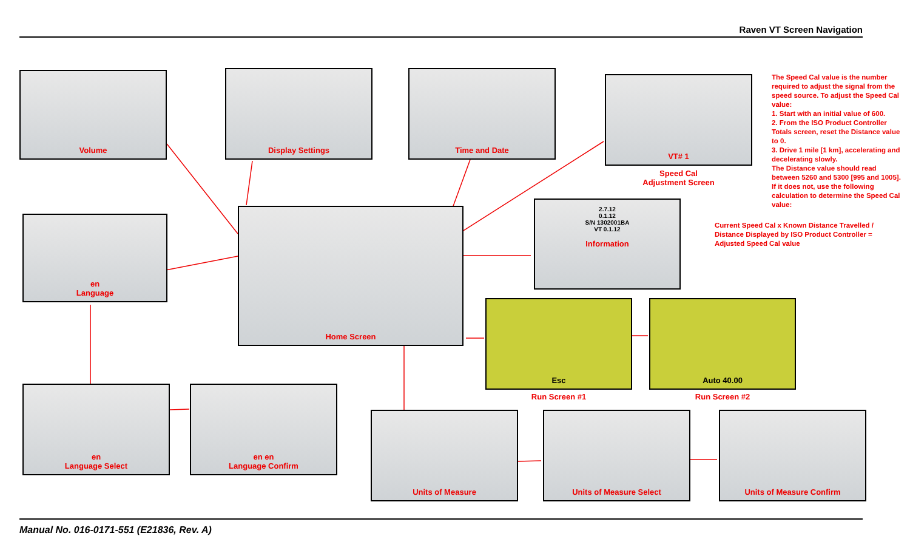Raven VT Screen Navigation
Volume Display Settings Time and Date
VT# 1
Speed Cal
Adjustment Screen
The Speed Cal value is the number required to adjust the signal from the speed source. To adjust the Speed Cal value:
1. Start with an initial value of 600.
2. From the ISO Product Controller Totals screen, reset the Distance value to 0.
3. Drive 1 mile [1 km], accelerating and decelerating slowly.
The Distance value should read between 5260 and 5300 [995 and 1005]. If it does not, use the following calculation to determine the Speed Cal value:
Current Speed Cal x Known Distance Travelled / Distance Displayed by ISO Product Controller = Adjusted Speed Cal value
en
Language
Home Screen
2.7.12
0.1.12
S/N 1302001BA
VT 0.1.12
Information
Esc Auto 40.00
Run Screen #1 Run Screen #2
en
Language Select
en en
Language Confirm
Units of Measure Units of Measure Select Units of Measure Confirm
Manual No. 016-0171-551 (E21836, Rev. A)